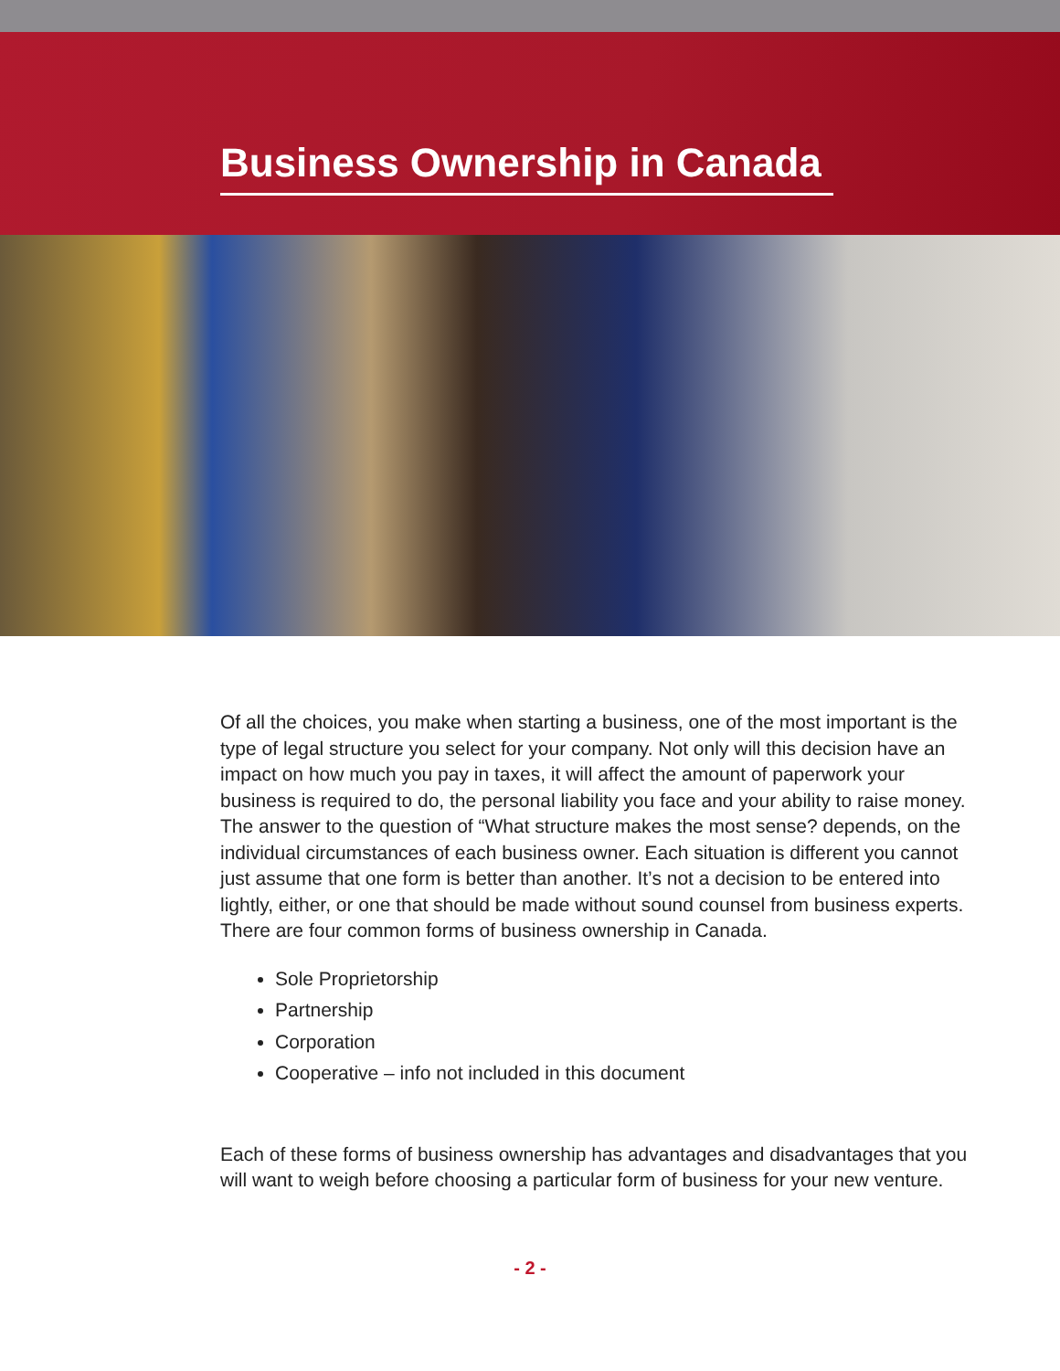Business Ownership in Canada
Of all the choices, you make when starting a business, one of the most important is the type of legal structure you select for your company. Not only will this decision have an impact on how much you pay in taxes, it will affect the amount of paperwork your business is required to do, the personal liability you face and your ability to raise money. The answer to the question of “What structure makes the most sense? depends, on the individual circumstances of each business owner. Each situation is different you cannot just assume that one form is better than another. It’s not a decision to be entered into lightly, either, or one that should be made without sound counsel from business experts. There are four common forms of business ownership in Canada.
Sole Proprietorship
Partnership
Corporation
Cooperative – info not included in this document
Each of these forms of business ownership has advantages and disadvantages that you will want to weigh before choosing a particular form of business for your new venture.
- 2 -